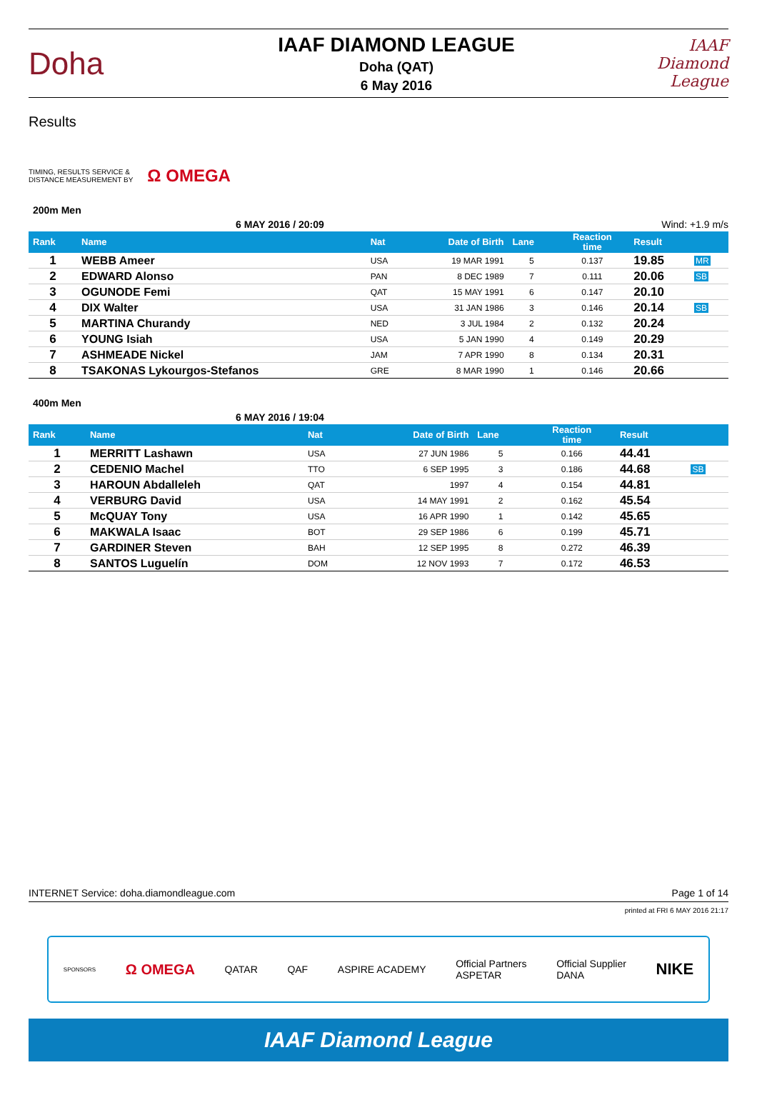Doha
IAAF DIAMOND LEAGUE
Doha (QAT)
6 May 2016
IAAF Diamond League
Results
TIMING, RESULTS SERVICE &
DISTANCE MEASUREMENT BY
Ω OMEGA
200m Men
6 MAY 2016 / 20:09 Wind: +1.9 m/s
| Rank | Name | Nat | Date of Birth | Lane | Reaction time | Result | |
| --- | --- | --- | --- | --- | --- | --- | --- |
| 1 | WEBB Ameer | USA | 19 MAR 1991 | 5 | 0.137 | 19.85 | MR |
| 2 | EDWARD Alonso | PAN | 8 DEC 1989 | 7 | 0.111 | 20.06 | SB |
| 3 | OGUNODE Femi | QAT | 15 MAY 1991 | 6 | 0.147 | 20.10 | |
| 4 | DIX Walter | USA | 31 JAN 1986 | 3 | 0.146 | 20.14 | SB |
| 5 | MARTINA Churandy | NED | 3 JUL 1984 | 2 | 0.132 | 20.24 | |
| 6 | YOUNG Isiah | USA | 5 JAN 1990 | 4 | 0.149 | 20.29 | |
| 7 | ASHMEADE Nickel | JAM | 7 APR 1990 | 8 | 0.134 | 20.31 | |
| 8 | TSAKONAS Lykourgos-Stefanos | GRE | 8 MAR 1990 | 1 | 0.146 | 20.66 | |
400m Men
6 MAY 2016 / 19:04
| Rank | Name | Nat | Date of Birth | Lane | Reaction time | Result | |
| --- | --- | --- | --- | --- | --- | --- | --- |
| 1 | MERRITT Lashawn | USA | 27 JUN 1986 | 5 | 0.166 | 44.41 | |
| 2 | CEDENIO Machel | TTO | 6 SEP 1995 | 3 | 0.186 | 44.68 | SB |
| 3 | HAROUN Abdalleleh | QAT | 1997 | 4 | 0.154 | 44.81 | |
| 4 | VERBURG David | USA | 14 MAY 1991 | 2 | 0.162 | 45.54 | |
| 5 | McQUAY Tony | USA | 16 APR 1990 | 1 | 0.142 | 45.65 | |
| 6 | MAKWALA Isaac | BOT | 29 SEP 1986 | 6 | 0.199 | 45.71 | |
| 7 | GARDINER Steven | BAH | 12 SEP 1995 | 8 | 0.272 | 46.39 | |
| 8 | SANTOS Luguelín | DOM | 12 NOV 1993 | 7 | 0.172 | 46.53 | |
INTERNET Service: doha.diamondleague.com Page 1 of 14
printed at FRI 6 MAY 2016 21:17
SPONSORS Ω OMEGA QATAR QAF ASPIRE ACADEMY Official Partners
ASPETAR Official Supplier
DANA NIKE
IAAF Diamond League